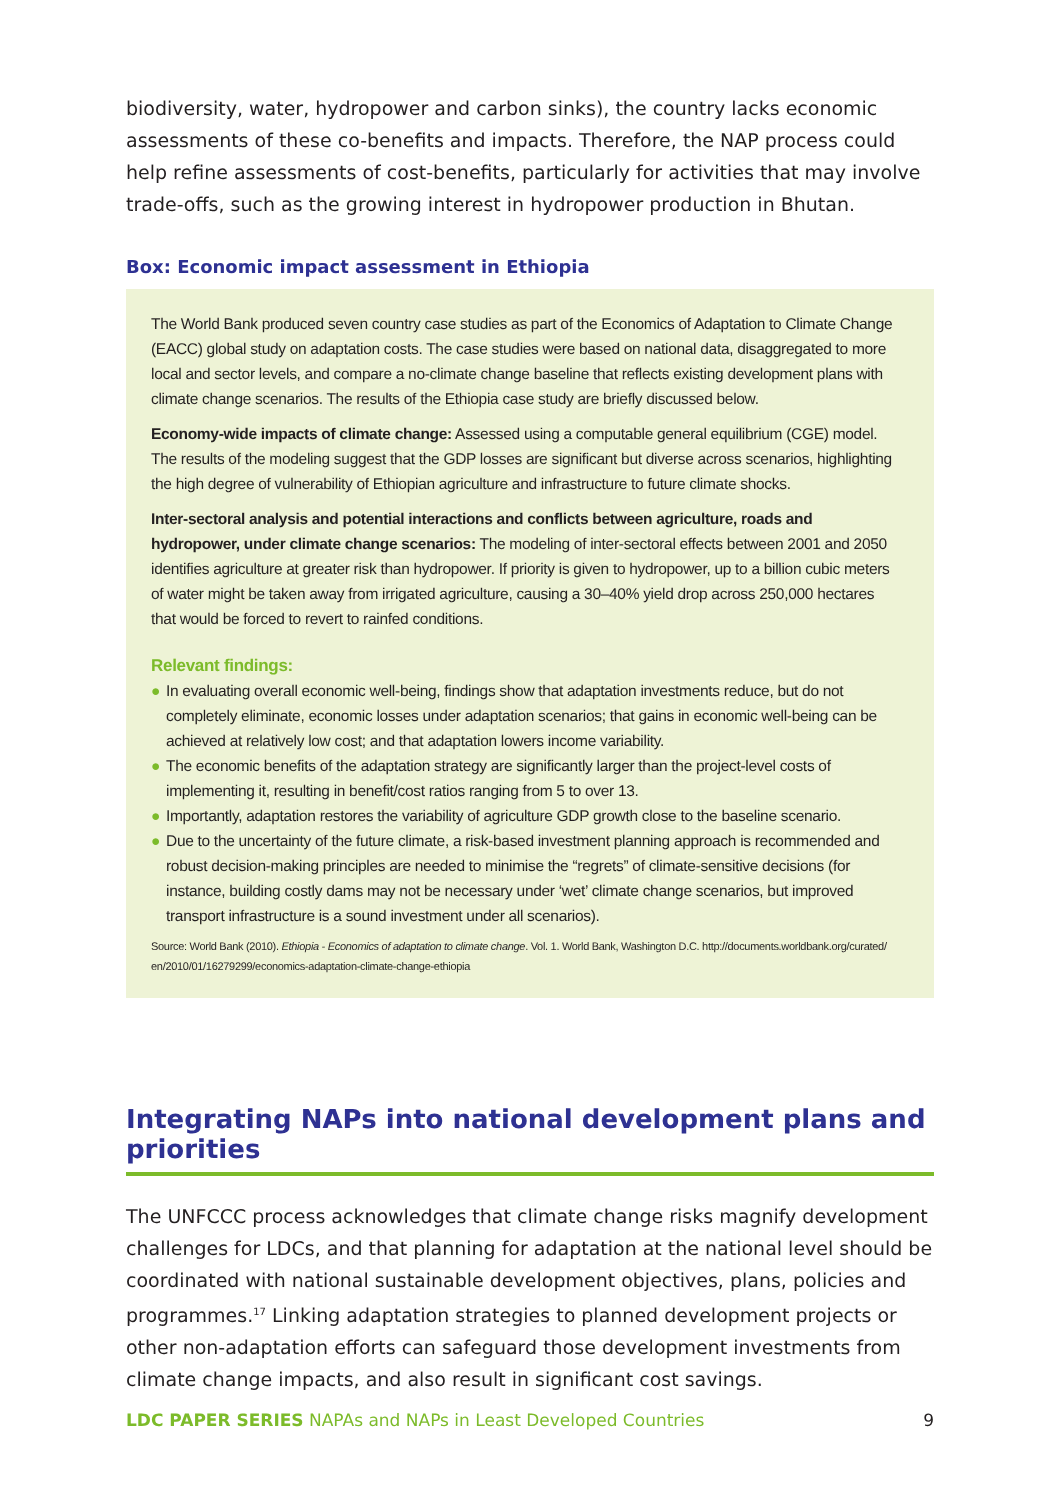biodiversity, water, hydropower and carbon sinks), the country lacks economic assessments of these co-benefits and impacts. Therefore, the NAP process could help refine assessments of cost-benefits, particularly for activities that may involve trade-offs, such as the growing interest in hydropower production in Bhutan.
Box: Economic impact assessment in Ethiopia
The World Bank produced seven country case studies as part of the Economics of Adaptation to Climate Change (EACC) global study on adaptation costs. The case studies were based on national data, disaggregated to more local and sector levels, and compare a no-climate change baseline that reflects existing development plans with climate change scenarios. The results of the Ethiopia case study are briefly discussed below.
Economy-wide impacts of climate change: Assessed using a computable general equilibrium (CGE) model. The results of the modeling suggest that the GDP losses are significant but diverse across scenarios, highlighting the high degree of vulnerability of Ethiopian agriculture and infrastructure to future climate shocks.
Inter-sectoral analysis and potential interactions and conflicts between agriculture, roads and hydropower, under climate change scenarios: The modeling of inter-sectoral effects between 2001 and 2050 identifies agriculture at greater risk than hydropower. If priority is given to hydropower, up to a billion cubic meters of water might be taken away from irrigated agriculture, causing a 30–40% yield drop across 250,000 hectares that would be forced to revert to rainfed conditions.
Relevant findings:
● In evaluating overall economic well-being, findings show that adaptation investments reduce, but do not completely eliminate, economic losses under adaptation scenarios; that gains in economic well-being can be achieved at relatively low cost; and that adaptation lowers income variability.
● The economic benefits of the adaptation strategy are significantly larger than the project-level costs of implementing it, resulting in benefit/cost ratios ranging from 5 to over 13.
● Importantly, adaptation restores the variability of agriculture GDP growth close to the baseline scenario.
● Due to the uncertainty of the future climate, a risk-based investment planning approach is recommended and robust decision-making principles are needed to minimise the “regrets” of climate-sensitive decisions (for instance, building costly dams may not be necessary under ‘wet’ climate change scenarios, but improved transport infrastructure is a sound investment under all scenarios).
Source: World Bank (2010). Ethiopia - Economics of adaptation to climate change. Vol. 1. World Bank, Washington D.C. http://documents.worldbank.org/curated/ en/2010/01/16279299/economics-adaptation-climate-change-ethiopia
Integrating NAPs into national development plans and priorities
The UNFCCC process acknowledges that climate change risks magnify development challenges for LDCs, and that planning for adaptation at the national level should be coordinated with national sustainable development objectives, plans, policies and programmes.<sup>17</sup> Linking adaptation strategies to planned development projects or other non-adaptation efforts can safeguard those development investments from climate change impacts, and also result in significant cost savings.
LDC PAPER SERIES NAPAs and NAPs in Least Developed Countries 9